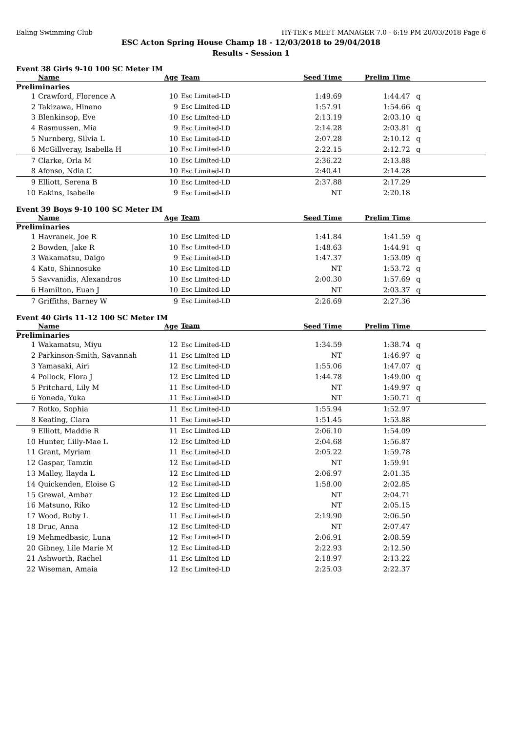Ealing Swimming Club HY-TEK's MEET MANAGER 7.0 - 6:19 PM 20/03/2018 Page 6
ESC Acton Spring House Champ 18 - 12/03/2018 to 29/04/2018
Results - Session 1
Event 38 Girls 9-10 100 SC Meter IM
| | Name | Age | Team | Seed Time | Prelim Time | |
| --- | --- | --- | --- | --- | --- | --- |
| Preliminaries | | | | | | |
| 1 | Crawford, Florence A | 10 | Esc Limited-LD | 1:49.69 | 1:44.47 | q |
| 2 | Takizawa, Hinano | 9 | Esc Limited-LD | 1:57.91 | 1:54.66 | q |
| 3 | Blenkinsop, Eve | 10 | Esc Limited-LD | 2:13.19 | 2:03.10 | q |
| 4 | Rasmussen, Mia | 9 | Esc Limited-LD | 2:14.28 | 2:03.81 | q |
| 5 | Nurnberg, Silvia L | 10 | Esc Limited-LD | 2:07.28 | 2:10.12 | q |
| 6 | McGillveray, Isabella H | 10 | Esc Limited-LD | 2:22.15 | 2:12.72 | q |
| 7 | Clarke, Orla M | 10 | Esc Limited-LD | 2:36.22 | 2:13.88 | |
| 8 | Afonso, Ndia C | 10 | Esc Limited-LD | 2:40.41 | 2:14.28 | |
| 9 | Elliott, Serena B | 10 | Esc Limited-LD | 2:37.88 | 2:17.29 | |
| 10 | Eakins, Isabelle | 9 | Esc Limited-LD | NT | 2:20.18 | |
Event 39 Boys 9-10 100 SC Meter IM
| | Name | Age | Team | Seed Time | Prelim Time | |
| --- | --- | --- | --- | --- | --- | --- |
| Preliminaries | | | | | | |
| 1 | Havranek, Joe R | 10 | Esc Limited-LD | 1:41.84 | 1:41.59 | q |
| 2 | Bowden, Jake R | 10 | Esc Limited-LD | 1:48.63 | 1:44.91 | q |
| 3 | Wakamatsu, Daigo | 9 | Esc Limited-LD | 1:47.37 | 1:53.09 | q |
| 4 | Kato, Shinnosuke | 10 | Esc Limited-LD | NT | 1:53.72 | q |
| 5 | Savvanidis, Alexandros | 10 | Esc Limited-LD | 2:00.30 | 1:57.69 | q |
| 6 | Hamilton, Euan J | 10 | Esc Limited-LD | NT | 2:03.37 | q |
| 7 | Griffiths, Barney W | 9 | Esc Limited-LD | 2:26.69 | 2:27.36 | |
Event 40 Girls 11-12 100 SC Meter IM
| | Name | Age | Team | Seed Time | Prelim Time | |
| --- | --- | --- | --- | --- | --- | --- |
| Preliminaries | | | | | | |
| 1 | Wakamatsu, Miyu | 12 | Esc Limited-LD | 1:34.59 | 1:38.74 | q |
| 2 | Parkinson-Smith, Savannah | 11 | Esc Limited-LD | NT | 1:46.97 | q |
| 3 | Yamasaki, Airi | 12 | Esc Limited-LD | 1:55.06 | 1:47.07 | q |
| 4 | Pollock, Flora J | 12 | Esc Limited-LD | 1:44.78 | 1:49.00 | q |
| 5 | Pritchard, Lily M | 11 | Esc Limited-LD | NT | 1:49.97 | q |
| 6 | Yoneda, Yuka | 11 | Esc Limited-LD | NT | 1:50.71 | q |
| 7 | Rotko, Sophia | 11 | Esc Limited-LD | 1:55.94 | 1:52.97 | |
| 8 | Keating, Ciara | 11 | Esc Limited-LD | 1:51.45 | 1:53.88 | |
| 9 | Elliott, Maddie R | 11 | Esc Limited-LD | 2:06.10 | 1:54.09 | |
| 10 | Hunter, Lilly-Mae L | 12 | Esc Limited-LD | 2:04.68 | 1:56.87 | |
| 11 | Grant, Myriam | 11 | Esc Limited-LD | 2:05.22 | 1:59.78 | |
| 12 | Gaspar, Tamzin | 12 | Esc Limited-LD | NT | 1:59.91 | |
| 13 | Malley, Ilayda L | 12 | Esc Limited-LD | 2:06.97 | 2:01.35 | |
| 14 | Quickenden, Eloise G | 12 | Esc Limited-LD | 1:58.00 | 2:02.85 | |
| 15 | Grewal, Ambar | 12 | Esc Limited-LD | NT | 2:04.71 | |
| 16 | Matsuno, Riko | 12 | Esc Limited-LD | NT | 2:05.15 | |
| 17 | Wood, Ruby L | 11 | Esc Limited-LD | 2:19.90 | 2:06.50 | |
| 18 | Druc, Anna | 12 | Esc Limited-LD | NT | 2:07.47 | |
| 19 | Mehmedbasic, Luna | 12 | Esc Limited-LD | 2:06.91 | 2:08.59 | |
| 20 | Gibney, Lile Marie M | 12 | Esc Limited-LD | 2:22.93 | 2:12.50 | |
| 21 | Ashworth, Rachel | 11 | Esc Limited-LD | 2:18.97 | 2:13.22 | |
| 22 | Wiseman, Amaia | 12 | Esc Limited-LD | 2:25.03 | 2:22.37 | |